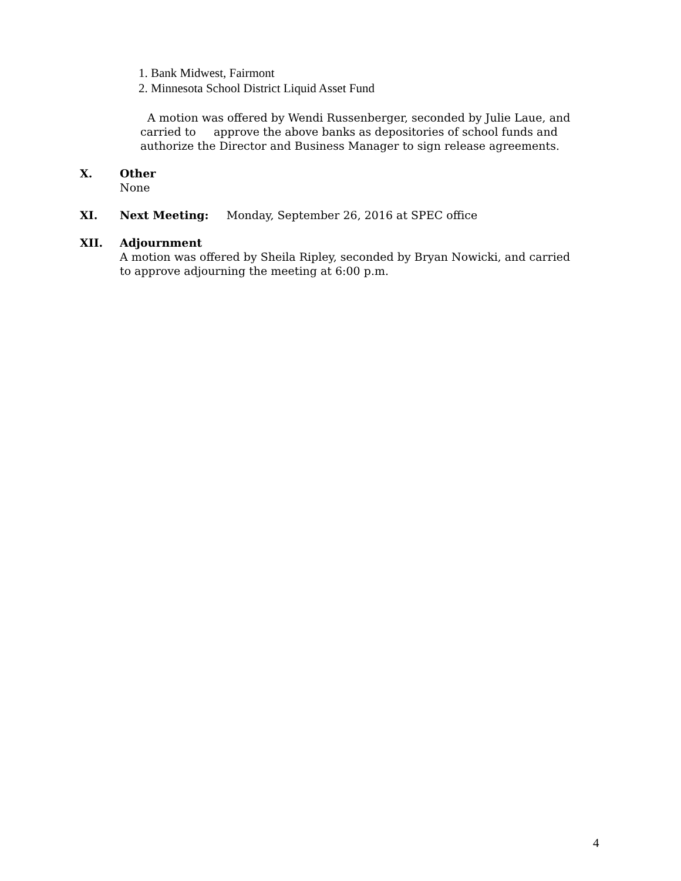1. Bank Midwest, Fairmont
2. Minnesota School District Liquid Asset Fund
A motion was offered by Wendi Russenberger, seconded by Julie Laue, and carried to approve the above banks as depositories of school funds and authorize the Director and Business Manager to sign release agreements.
X. Other
None
XI. Next Meeting: Monday, September 26, 2016 at SPEC office
XII. Adjournment
A motion was offered by Sheila Ripley, seconded by Bryan Nowicki, and carried to approve adjourning the meeting at 6:00 p.m.
4